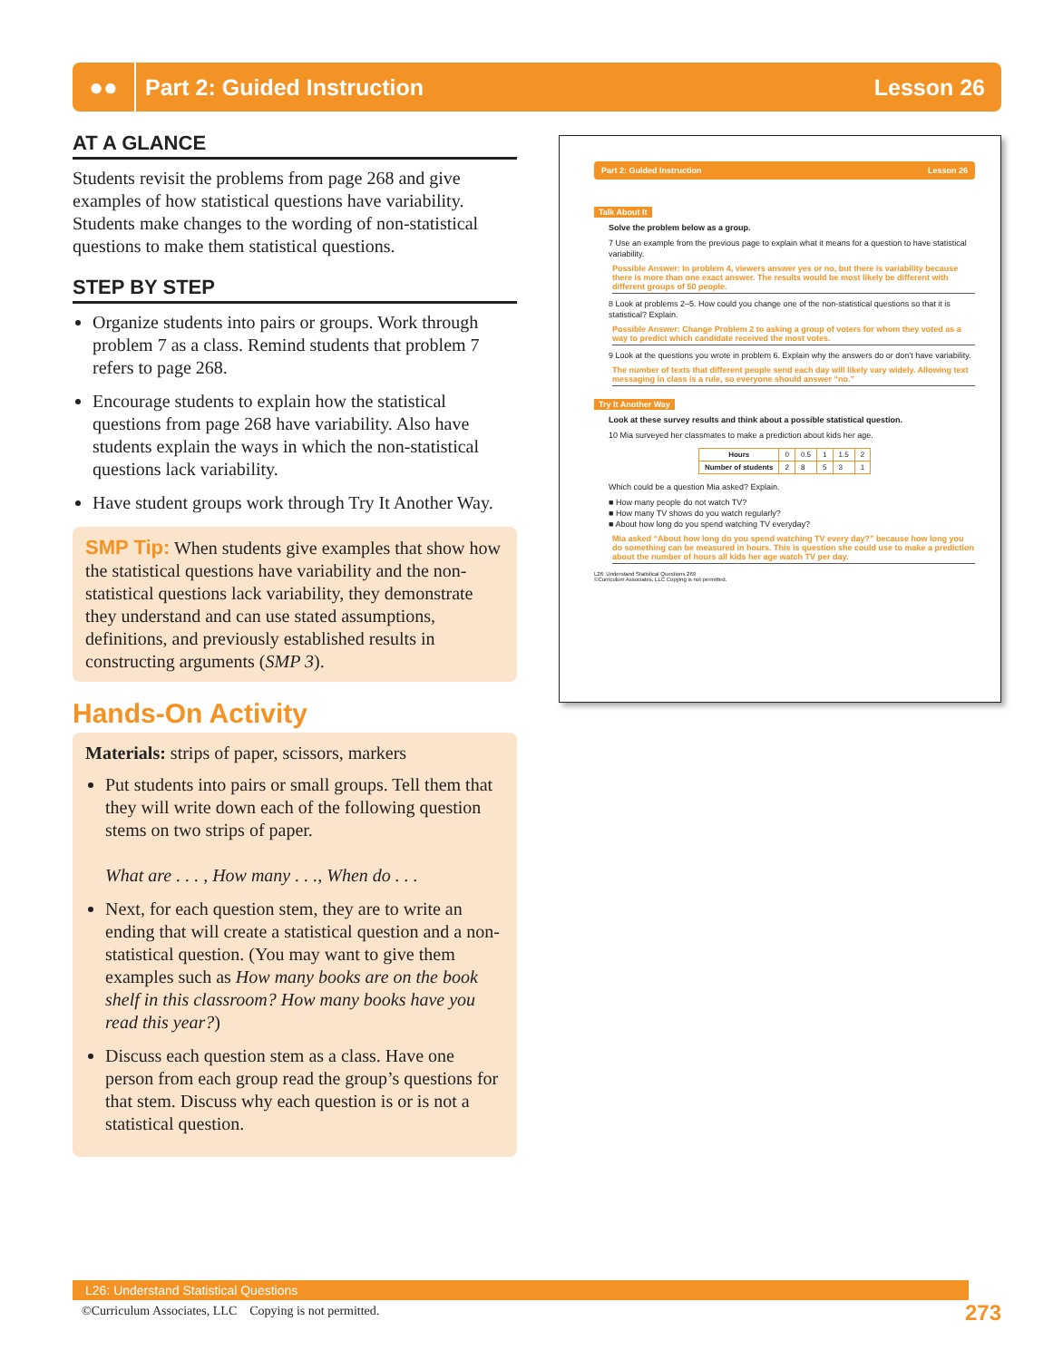●●
Part 2: Guided Instruction Lesson 26
AT A GLANCE
Students revisit the problems from page 268 and give examples of how statistical questions have variability. Students make changes to the wording of non-statistical questions to make them statistical questions.
STEP BY STEP
Organize students into pairs or groups. Work through problem 7 as a class. Remind students that problem 7 refers to page 268.
Encourage students to explain how the statistical questions from page 268 have variability. Also have students explain the ways in which the non-statistical questions lack variability.
Have student groups work through Try It Another Way.
SMP Tip: When students give examples that show how the statistical questions have variability and the non-statistical questions lack variability, they demonstrate they understand and can use stated assumptions, definitions, and previously established results in constructing arguments (SMP 3).
Hands-On Activity
Materials: strips of paper, scissors, markers
Put students into pairs or small groups. Tell them that they will write down each of the following question stems on two strips of paper.
What are . . . , How many . . ., When do . . .
Next, for each question stem, they are to write an ending that will create a statistical question and a non-statistical question. (You may want to give them examples such as How many books are on the book shelf in this classroom? How many books have you read this year?)
Discuss each question stem as a class. Have one person from each group read the group’s questions for that stem. Discuss why each question is or is not a statistical question.
Part 2: Guided Instruction Lesson 26
Talk About It
Solve the problem below as a group.
7 Use an example from the previous page to explain what it means for a question to have statistical variability.
Possible Answer: In problem 4, viewers answer yes or no, but there is variability because there is more than one exact answer. The results would be most likely be different with different groups of 50 people.
8 Look at problems 2–5. How could you change one of the non-statistical questions so that it is statistical? Explain.
Possible Answer: Change Problem 2 to asking a group of voters for whom they voted as a way to predict which candidate received the most votes.
9 Look at the questions you wrote in problem 6. Explain why the answers do or don’t have variability.
The number of texts that different people send each day will likely vary widely. Allowing text messaging in class is a rule, so everyone should answer “no.”
Try It Another Way
Look at these survey results and think about a possible statistical question.
10 Mia surveyed her classmates to make a prediction about kids her age.
| Hours | 0 | 0.5 | 1 | 1.5 | 2 |
| Number of students | 2 | 8 | 5 | 3 | 1 |
Which could be a question Mia asked? Explain.
■ How many people do not watch TV?
■ How many TV shows do you watch regularly?
■ About how long do you spend watching TV everyday?
Mia asked “About how long do you spend watching TV every day?” because how long you do something can be measured in hours. This is question she could use to make a prediction about the number of hours all kids her age watch TV per day.
L26: Understand Statistical Questions 269
©Curriculum Associates, LLC Copying is not permitted.
L26: Understand Statistical Questions 273
©Curriculum Associates, LLC Copying is not permitted.